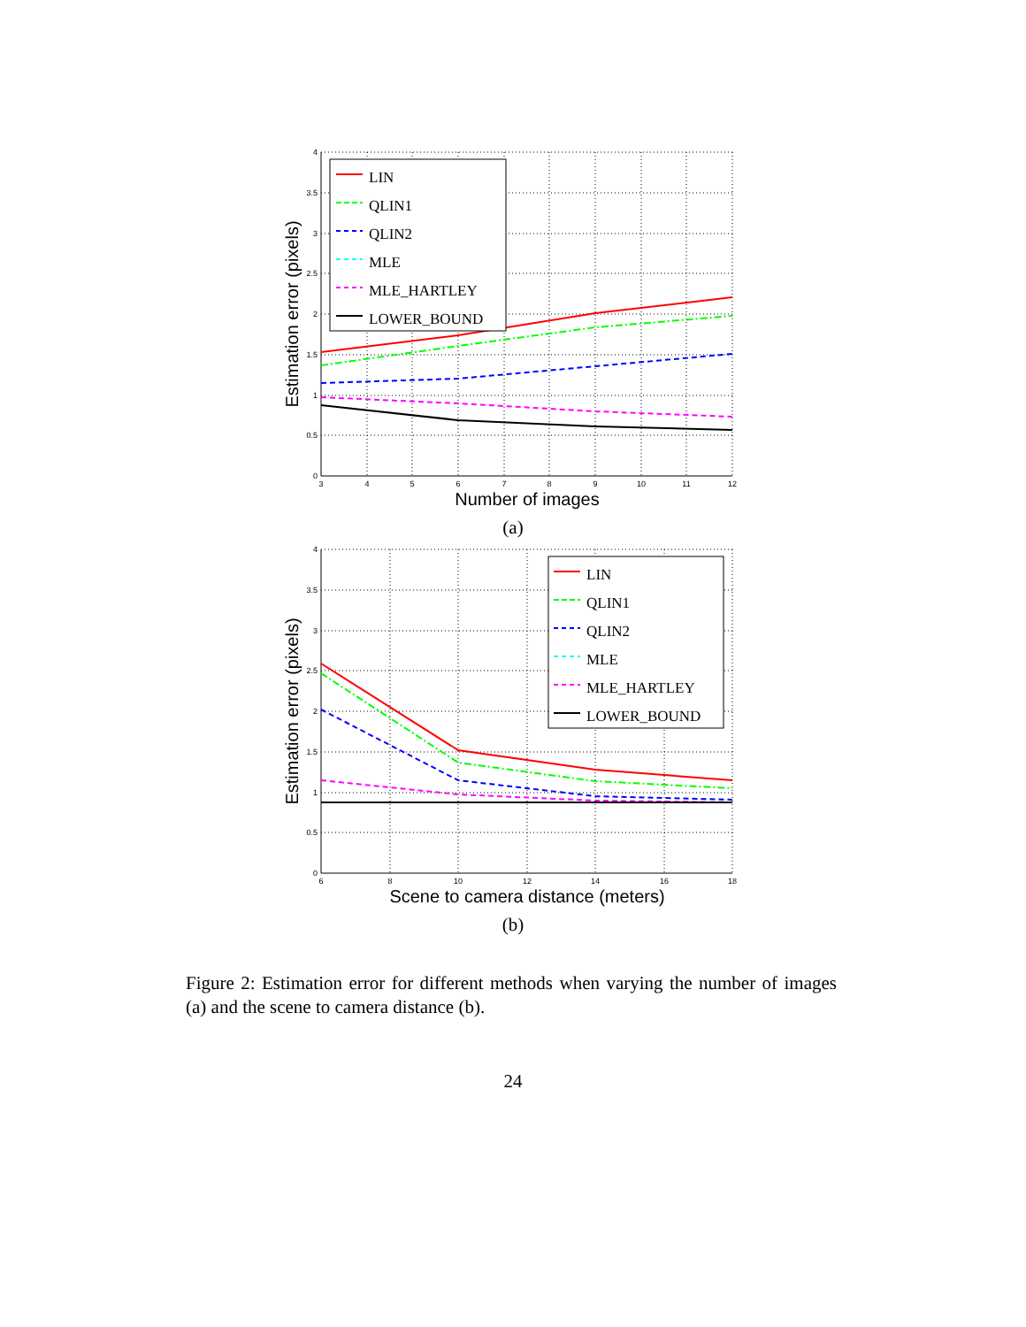4
3.5
3
2.5
2
1.5
1
0.5
0
3
4
5
6
7
8
9
10
11
12
Number of images
Estimation error (pixels)
LIN
QLIN1
QLIN2
MLE
MLE_HARTLEY
LOWER_BOUND
(a)
4
3.5
3
2.5
2
1.5
1
0.5
0
6
8
10
12
14
16
18
Scene to camera distance (meters)
Estimation error (pixels)
LIN
QLIN1
QLIN2
MLE
MLE_HARTLEY
LOWER_BOUND
(b)
Figure 2: Estimation error for different methods when varying the number of images (a) and the scene to camera distance (b).
24